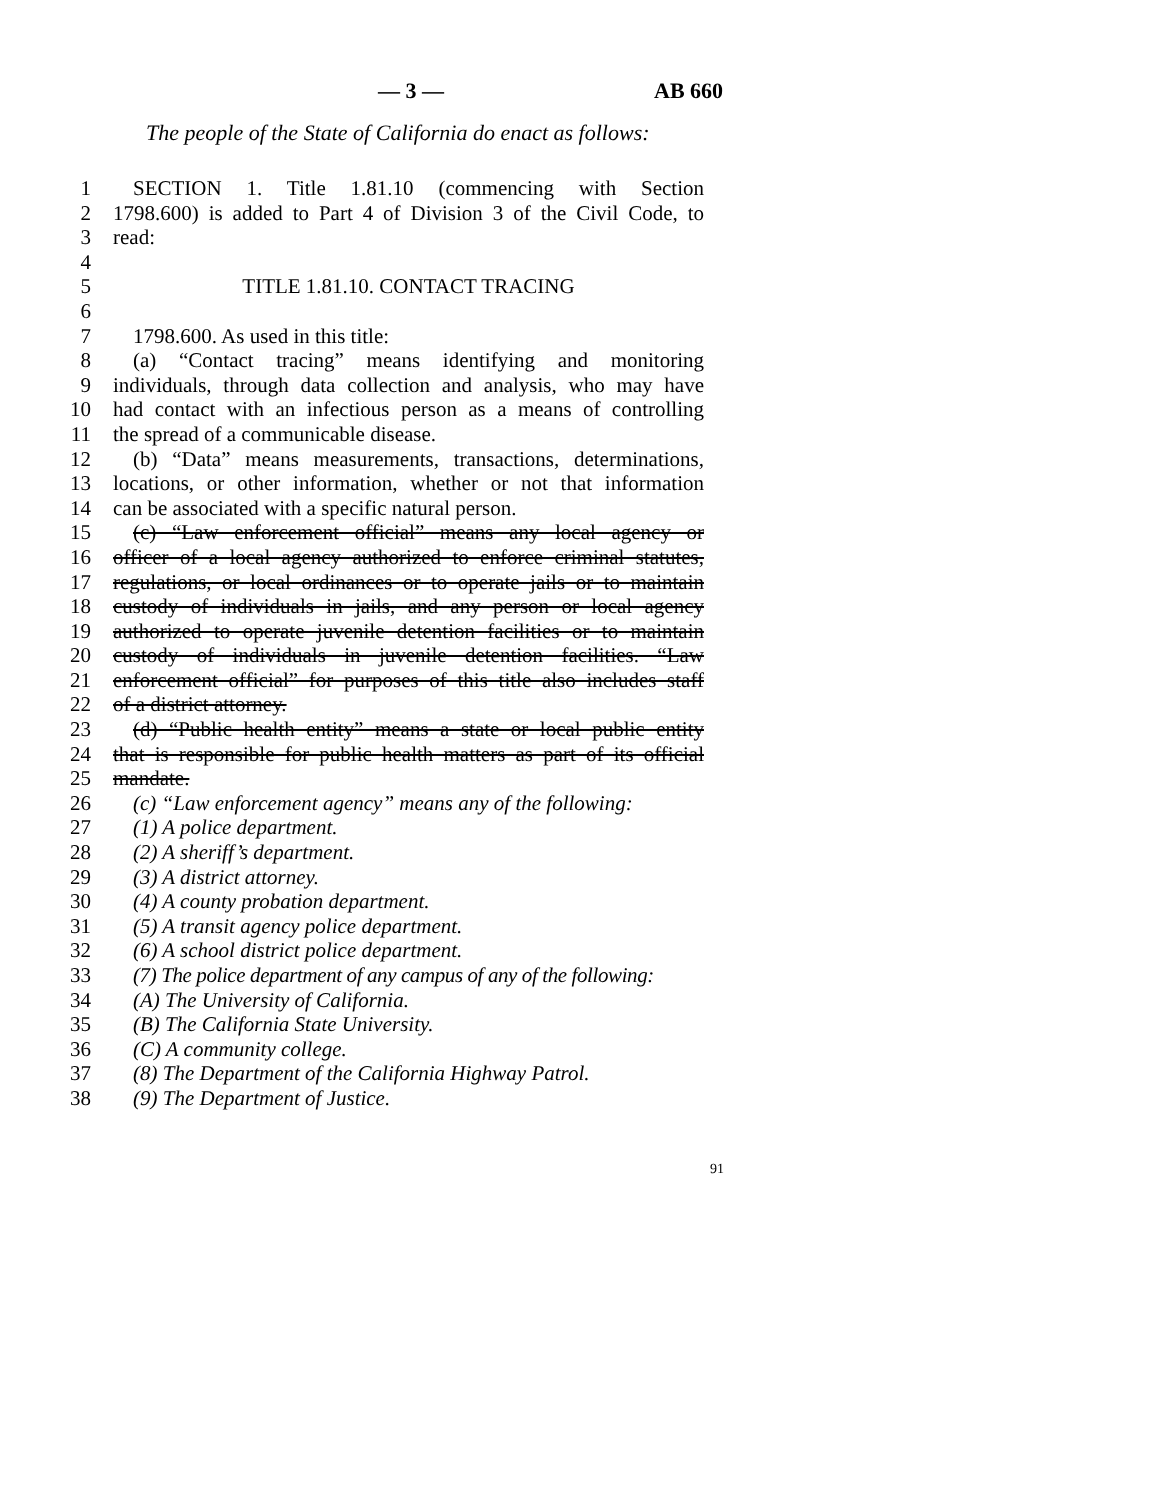— 3 — AB 660
The people of the State of California do enact as follows:
1 SECTION 1. Title 1.81.10 (commencing with Section
2 1798.600) is added to Part 4 of Division 3 of the Civil Code, to
3 read:
4
5 TITLE 1.81.10. CONTACT TRACING
6
7 1798.600. As used in this title:
8 (a) “Contact tracing” means identifying and monitoring
9 individuals, through data collection and analysis, who may have
10 had contact with an infectious person as a means of controlling
11 the spread of a communicable disease.
12 (b) “Data” means measurements, transactions, determinations,
13 locations, or other information, whether or not that information
14 can be associated with a specific natural person.
15 (c) “Law enforcement official” means any local agency or
16 officer of a local agency authorized to enforce criminal statutes,
17 regulations, or local ordinances or to operate jails or to maintain
18 custody of individuals in jails, and any person or local agency
19 authorized to operate juvenile detention facilities or to maintain
20 custody of individuals in juvenile detention facilities. “Law
21 enforcement official” for purposes of this title also includes staff
22 of a district attorney.
23 (d) “Public health entity” means a state or local public entity
24 that is responsible for public health matters as part of its official
25 mandate.
26 (c) “Law enforcement agency” means any of the following:
27 (1) A police department.
28 (2) A sheriff’s department.
29 (3) A district attorney.
30 (4) A county probation department.
31 (5) A transit agency police department.
32 (6) A school district police department.
33 (7) The police department of any campus of any of the following:
34 (A) The University of California.
35 (B) The California State University.
36 (C) A community college.
37 (8) The Department of the California Highway Patrol.
38 (9) The Department of Justice.
91